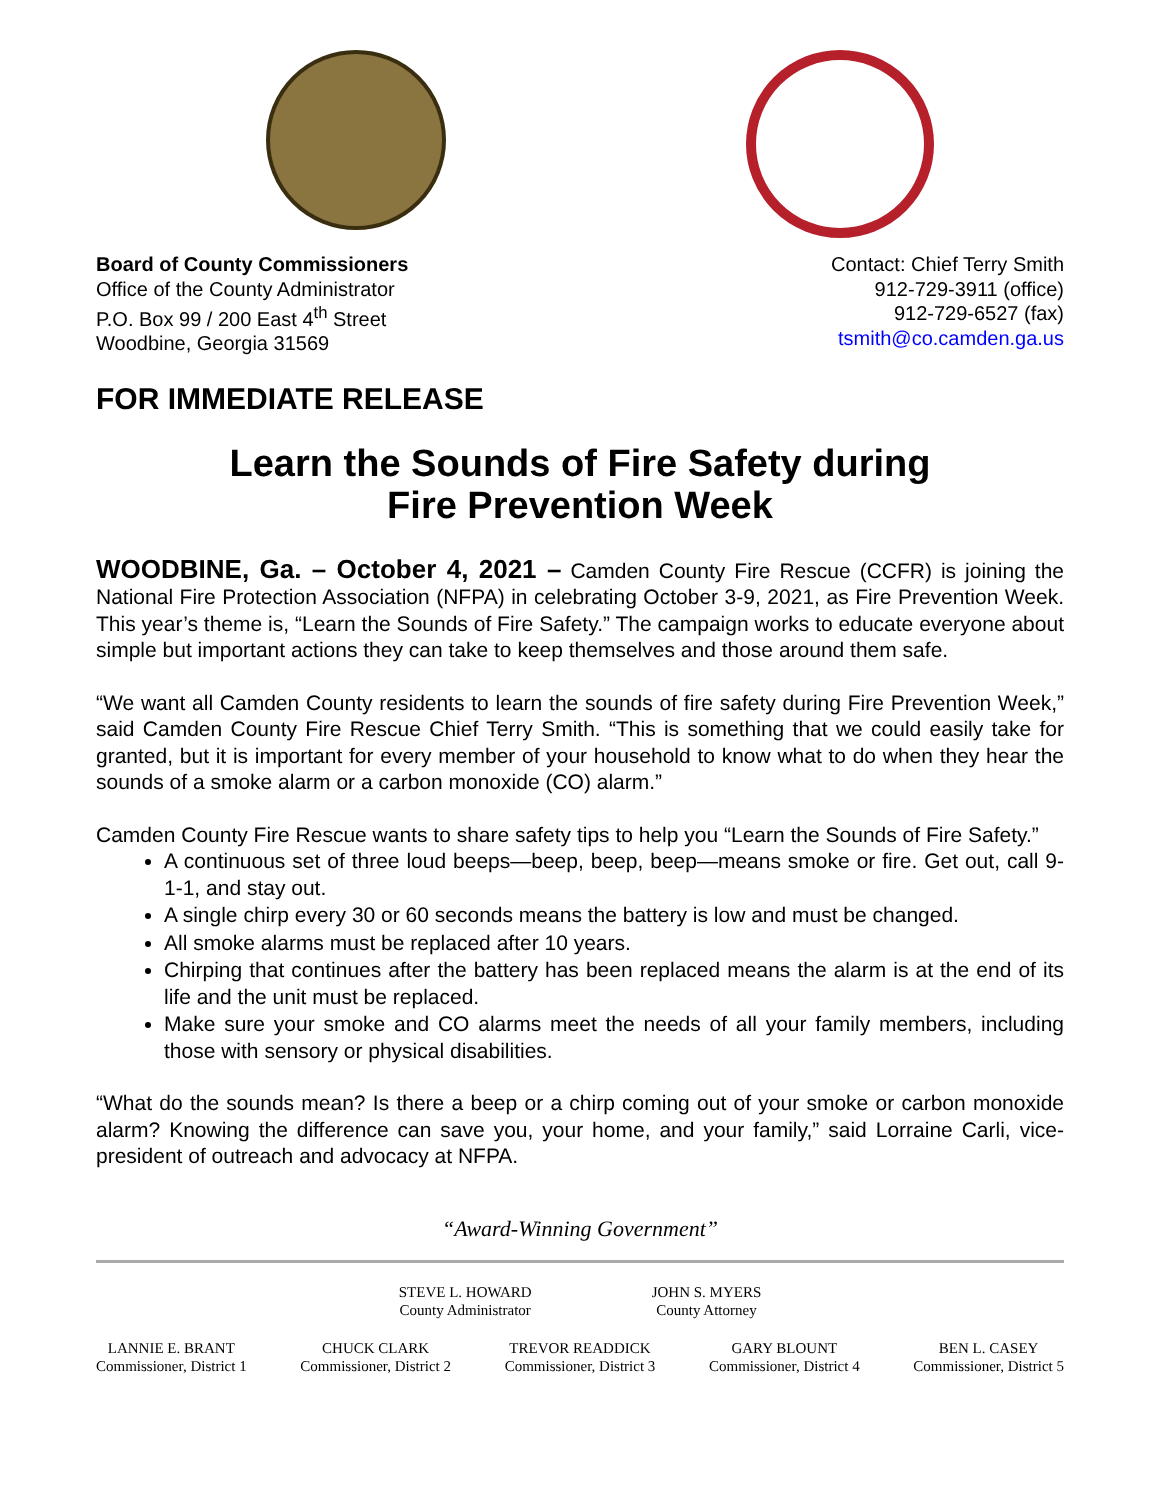Board of County Commissioners
Office of the County Administrator
P.O. Box 99 / 200 East 4<sup>th</sup> Street
Woodbine, Georgia 31569
Contact: Chief Terry Smith
912-729-3911 (office)
912-729-6527 (fax)
tsmith@co.camden.ga.us
FOR IMMEDIATE RELEASE
Learn the Sounds of Fire Safety during
Fire Prevention Week
WOODBINE, Ga. – October 4, 2021 – Camden County Fire Rescue (CCFR) is joining the National Fire Protection Association (NFPA) in celebrating October 3-9, 2021, as Fire Prevention Week. This year’s theme is, “Learn the Sounds of Fire Safety.” The campaign works to educate everyone about simple but important actions they can take to keep themselves and those around them safe.
“We want all Camden County residents to learn the sounds of fire safety during Fire Prevention Week,” said Camden County Fire Rescue Chief Terry Smith. “This is something that we could easily take for granted, but it is important for every member of your household to know what to do when they hear the sounds of a smoke alarm or a carbon monoxide (CO) alarm.”
Camden County Fire Rescue wants to share safety tips to help you “Learn the Sounds of Fire Safety.”
A continuous set of three loud beeps—beep, beep, beep—means smoke or fire. Get out, call 9-1-1, and stay out.
A single chirp every 30 or 60 seconds means the battery is low and must be changed.
All smoke alarms must be replaced after 10 years.
Chirping that continues after the battery has been replaced means the alarm is at the end of its life and the unit must be replaced.
Make sure your smoke and CO alarms meet the needs of all your family members, including those with sensory or physical disabilities.
“What do the sounds mean? Is there a beep or a chirp coming out of your smoke or carbon monoxide alarm? Knowing the difference can save you, your home, and your family,” said Lorraine Carli, vice-president of outreach and advocacy at NFPA.
“Award-Winning Government”
STEVE L. HOWARD
County Administrator
JOHN S. MYERS
County Attorney
LANNIE E. BRANT
Commissioner, District 1
CHUCK CLARK
Commissioner, District 2
TREVOR READDICK
Commissioner, District 3
GARY BLOUNT
Commissioner, District 4
BEN L. CASEY
Commissioner, District 5